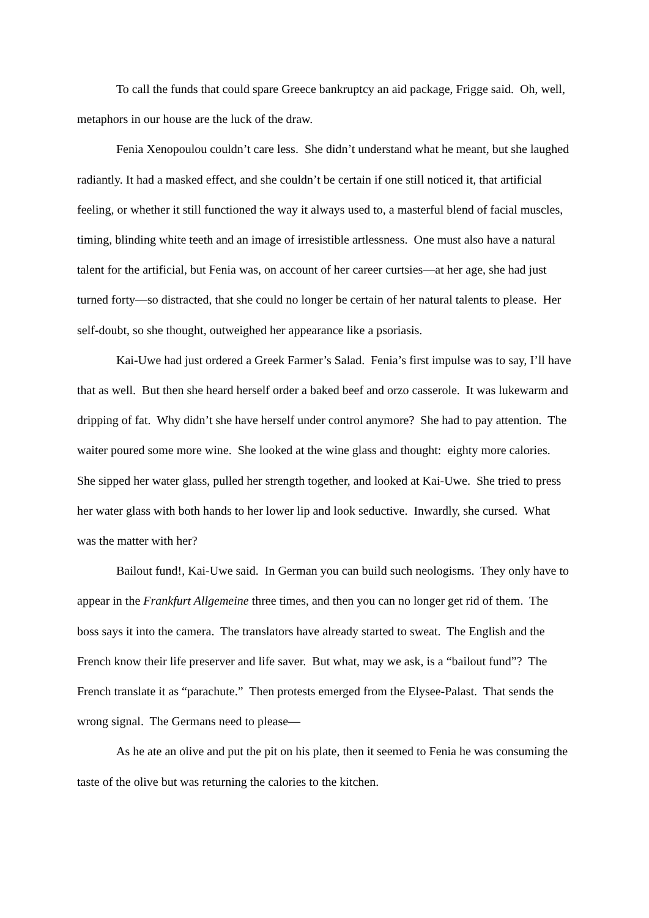To call the funds that could spare Greece bankruptcy an aid package, Frigge said. Oh, well, metaphors in our house are the luck of the draw.
Fenia Xenopoulou couldn’t care less. She didn’t understand what he meant, but she laughed radiantly. It had a masked effect, and she couldn’t be certain if one still noticed it, that artificial feeling, or whether it still functioned the way it always used to, a masterful blend of facial muscles, timing, blinding white teeth and an image of irresistible artlessness. One must also have a natural talent for the artificial, but Fenia was, on account of her career curtsies—at her age, she had just turned forty—so distracted, that she could no longer be certain of her natural talents to please. Her self-doubt, so she thought, outweighed her appearance like a psoriasis.
Kai-Uwe had just ordered a Greek Farmer’s Salad. Fenia’s first impulse was to say, I’ll have that as well. But then she heard herself order a baked beef and orzo casserole. It was lukewarm and dripping of fat. Why didn’t she have herself under control anymore? She had to pay attention. The waiter poured some more wine. She looked at the wine glass and thought: eighty more calories. She sipped her water glass, pulled her strength together, and looked at Kai-Uwe. She tried to press her water glass with both hands to her lower lip and look seductive. Inwardly, she cursed. What was the matter with her?
Bailout fund!, Kai-Uwe said. In German you can build such neologisms. They only have to appear in the Frankfurt Allgemeine three times, and then you can no longer get rid of them. The boss says it into the camera. The translators have already started to sweat. The English and the French know their life preserver and life saver. But what, may we ask, is a “bailout fund”? The French translate it as “parachute.” Then protests emerged from the Elysee-Palast. That sends the wrong signal. The Germans need to please—
As he ate an olive and put the pit on his plate, then it seemed to Fenia he was consuming the taste of the olive but was returning the calories to the kitchen.